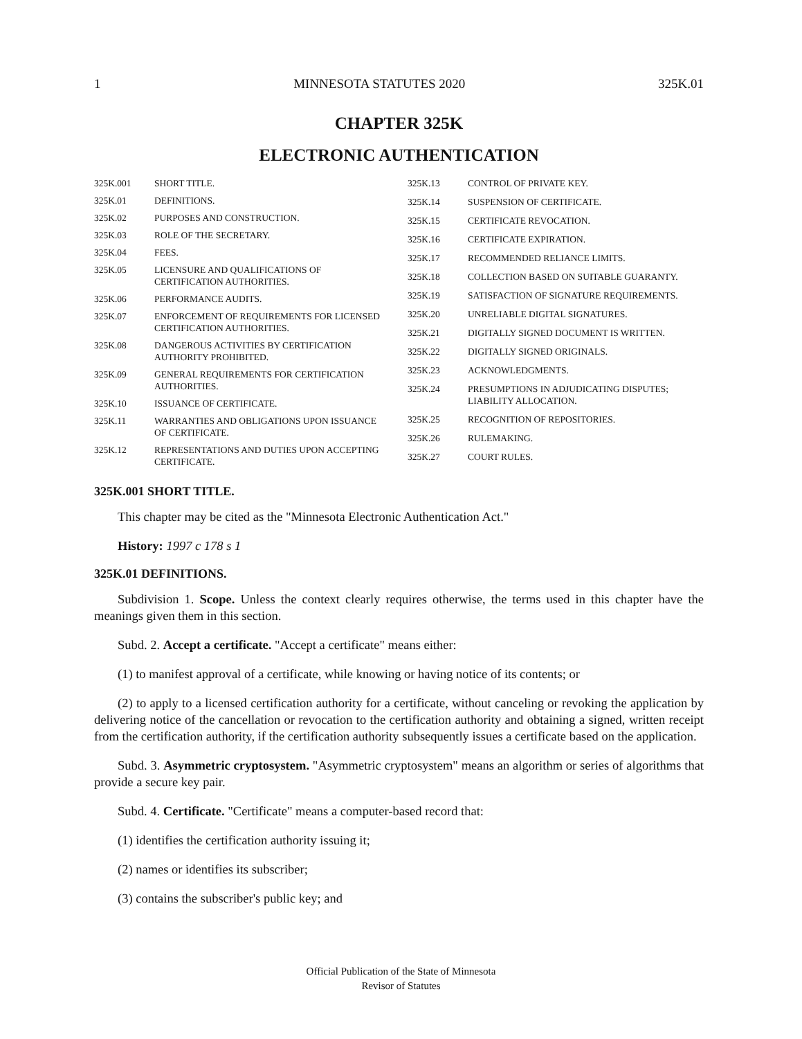1 MINNESOTA STATUTES 2020 325K.01
CHAPTER 325K
ELECTRONIC AUTHENTICATION
325K.001 SHORT TITLE.
325K.01 DEFINITIONS.
325K.02 PURPOSES AND CONSTRUCTION.
325K.03 ROLE OF THE SECRETARY.
325K.04 FEES.
325K.05 LICENSURE AND QUALIFICATIONS OF CERTIFICATION AUTHORITIES.
325K.06 PERFORMANCE AUDITS.
325K.07 ENFORCEMENT OF REQUIREMENTS FOR LICENSED CERTIFICATION AUTHORITIES.
325K.08 DANGEROUS ACTIVITIES BY CERTIFICATION AUTHORITY PROHIBITED.
325K.09 GENERAL REQUIREMENTS FOR CERTIFICATION AUTHORITIES.
325K.10 ISSUANCE OF CERTIFICATE.
325K.11 WARRANTIES AND OBLIGATIONS UPON ISSUANCE OF CERTIFICATE.
325K.12 REPRESENTATIONS AND DUTIES UPON ACCEPTING CERTIFICATE.
325K.13 CONTROL OF PRIVATE KEY.
325K.14 SUSPENSION OF CERTIFICATE.
325K.15 CERTIFICATE REVOCATION.
325K.16 CERTIFICATE EXPIRATION.
325K.17 RECOMMENDED RELIANCE LIMITS.
325K.18 COLLECTION BASED ON SUITABLE GUARANTY.
325K.19 SATISFACTION OF SIGNATURE REQUIREMENTS.
325K.20 UNRELIABLE DIGITAL SIGNATURES.
325K.21 DIGITALLY SIGNED DOCUMENT IS WRITTEN.
325K.22 DIGITALLY SIGNED ORIGINALS.
325K.23 ACKNOWLEDGMENTS.
325K.24 PRESUMPTIONS IN ADJUDICATING DISPUTES; LIABILITY ALLOCATION.
325K.25 RECOGNITION OF REPOSITORIES.
325K.26 RULEMAKING.
325K.27 COURT RULES.
325K.001 SHORT TITLE.
This chapter may be cited as the "Minnesota Electronic Authentication Act."
History: 1997 c 178 s 1
325K.01 DEFINITIONS.
Subdivision 1. Scope. Unless the context clearly requires otherwise, the terms used in this chapter have the meanings given them in this section.
Subd. 2. Accept a certificate. "Accept a certificate" means either:
(1) to manifest approval of a certificate, while knowing or having notice of its contents; or
(2) to apply to a licensed certification authority for a certificate, without canceling or revoking the application by delivering notice of the cancellation or revocation to the certification authority and obtaining a signed, written receipt from the certification authority, if the certification authority subsequently issues a certificate based on the application.
Subd. 3. Asymmetric cryptosystem. "Asymmetric cryptosystem" means an algorithm or series of algorithms that provide a secure key pair.
Subd. 4. Certificate. "Certificate" means a computer-based record that:
(1) identifies the certification authority issuing it;
(2) names or identifies its subscriber;
(3) contains the subscriber's public key; and
Official Publication of the State of Minnesota
Revisor of Statutes